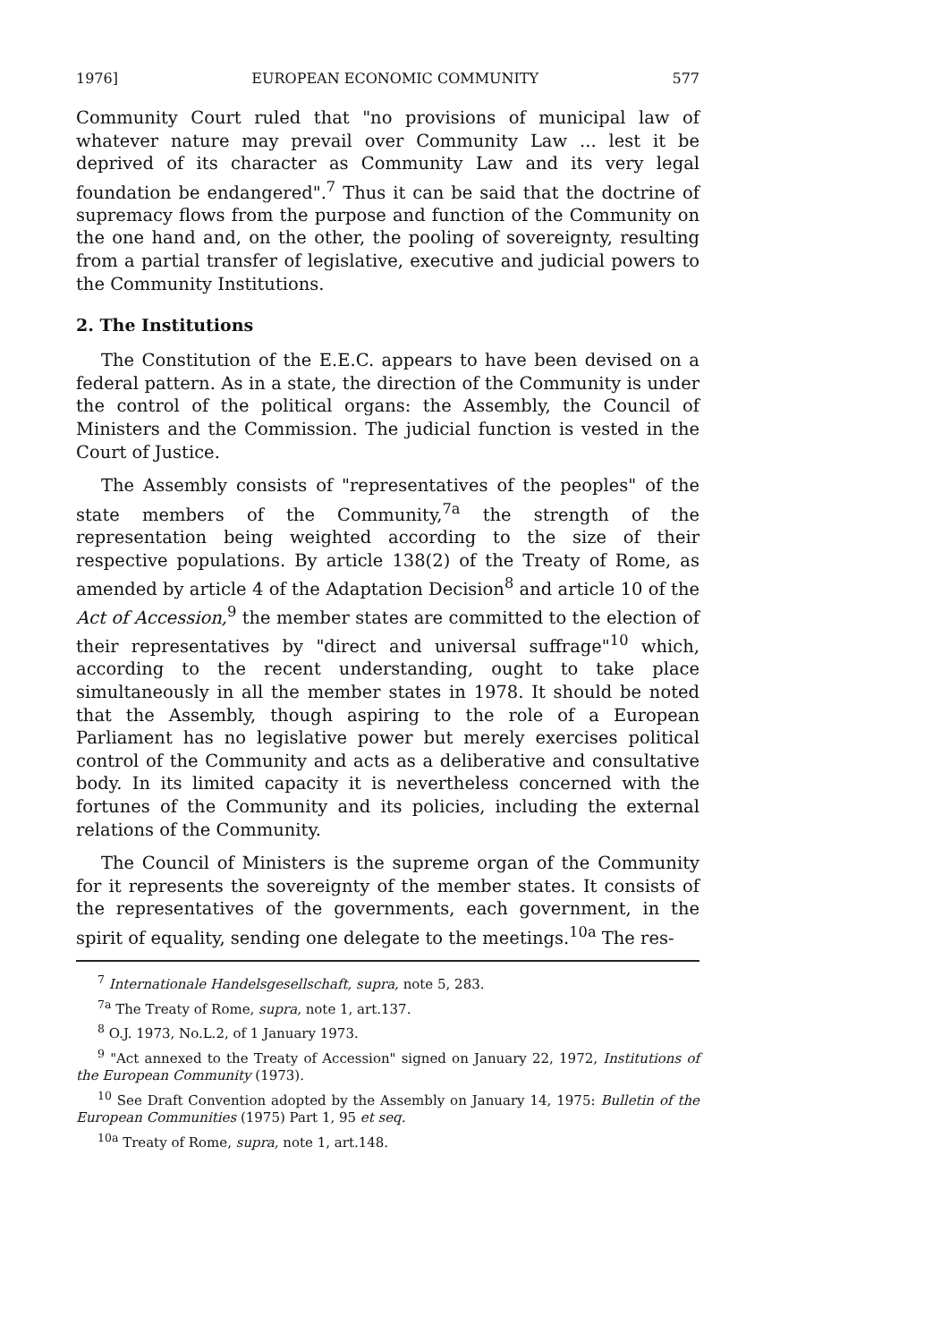1976] EUROPEAN ECONOMIC COMMUNITY 577
Community Court ruled that "no provisions of municipal law of whatever nature may prevail over Community Law ... lest it be deprived of its character as Community Law and its very legal foundation be endangered".<sup>7</sup> Thus it can be said that the doctrine of supremacy flows from the purpose and function of the Community on the one hand and, on the other, the pooling of sovereignty, resulting from a partial transfer of legislative, executive and judicial powers to the Community Institutions.
2. The Institutions
The Constitution of the E.E.C. appears to have been devised on a federal pattern. As in a state, the direction of the Community is under the control of the political organs: the Assembly, the Council of Ministers and the Commission. The judicial function is vested in the Court of Justice.
The Assembly consists of "representatives of the peoples" of the state members of the Community,<sup>7a</sup> the strength of the representation being weighted according to the size of their respective populations. By article 138(2) of the Treaty of Rome, as amended by article 4 of the Adaptation Decision<sup>8</sup> and article 10 of the Act of Accession,<sup>9</sup> the member states are committed to the election of their representatives by "direct and universal suffrage"<sup>10</sup> which, according to the recent understanding, ought to take place simultaneously in all the member states in 1978. It should be noted that the Assembly, though aspiring to the role of a European Parliament has no legislative power but merely exercises political control of the Community and acts as a deliberative and consultative body. In its limited capacity it is nevertheless concerned with the fortunes of the Community and its policies, including the external relations of the Community.
The Council of Ministers is the supreme organ of the Community for it represents the sovereignty of the member states. It consists of the representatives of the governments, each government, in the spirit of equality, sending one delegate to the meetings.<sup>10a</sup> The res-
<sup>7</sup> Internationale Handelsgesellschaft, supra, note 5, 283.
<sup>7a</sup> The Treaty of Rome, supra, note 1, art.137.
<sup>8</sup> O.J. 1973, No.L.2, of 1 January 1973.
<sup>9</sup> "Act annexed to the Treaty of Accession" signed on January 22, 1972, Institutions of the European Community (1973).
<sup>10</sup> See Draft Convention adopted by the Assembly on January 14, 1975: Bulletin of the European Communities (1975) Part 1, 95 et seq.
<sup>10a</sup> Treaty of Rome, supra, note 1, art.148.